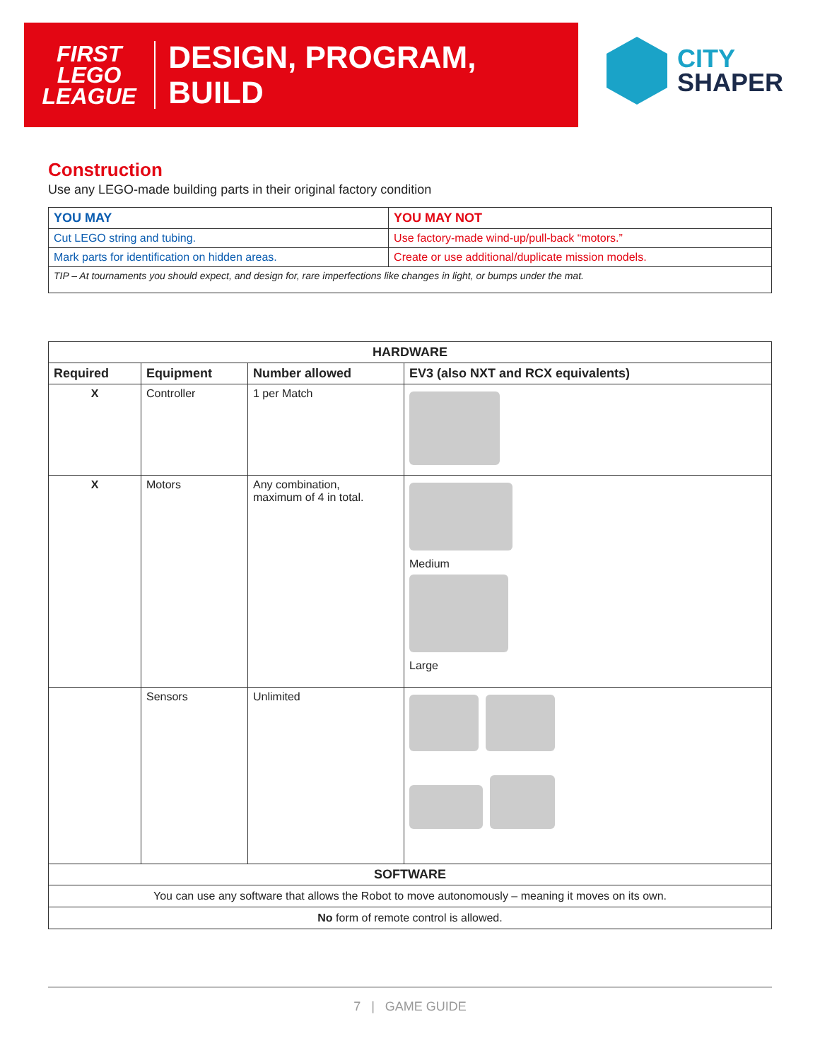FIRST
LEGO
LEAGUE
DESIGN, PROGRAM, BUILD
CITY
SHAPER
Construction
Use any LEGO-made building parts in their original factory condition
| YOU MAY | YOU MAY NOT |
| --- | --- |
| Cut LEGO string and tubing. | Use factory-made wind-up/pull-back “motors.” |
| Mark parts for identification on hidden areas. | Create or use additional/duplicate mission models. |
| TIP – At tournaments you should expect, and design for, rare imperfections like changes in light, or bumps under the mat. | |
| HARDWARE | | | |
| --- | --- | --- | --- |
| Required | Equipment | Number allowed | EV3 (also NXT and RCX equivalents) |
| X | Controller | 1 per Match | |
| X | Motors | Any combination, maximum of 4 in total. | Medium Large |
| | Sensors | Unlimited | |
| SOFTWARE | | | |
| You can use any software that allows the Robot to move autonomously – meaning it moves on its own. | | | |
| No form of remote control is allowed. | | | |
7 | GAME GUIDE